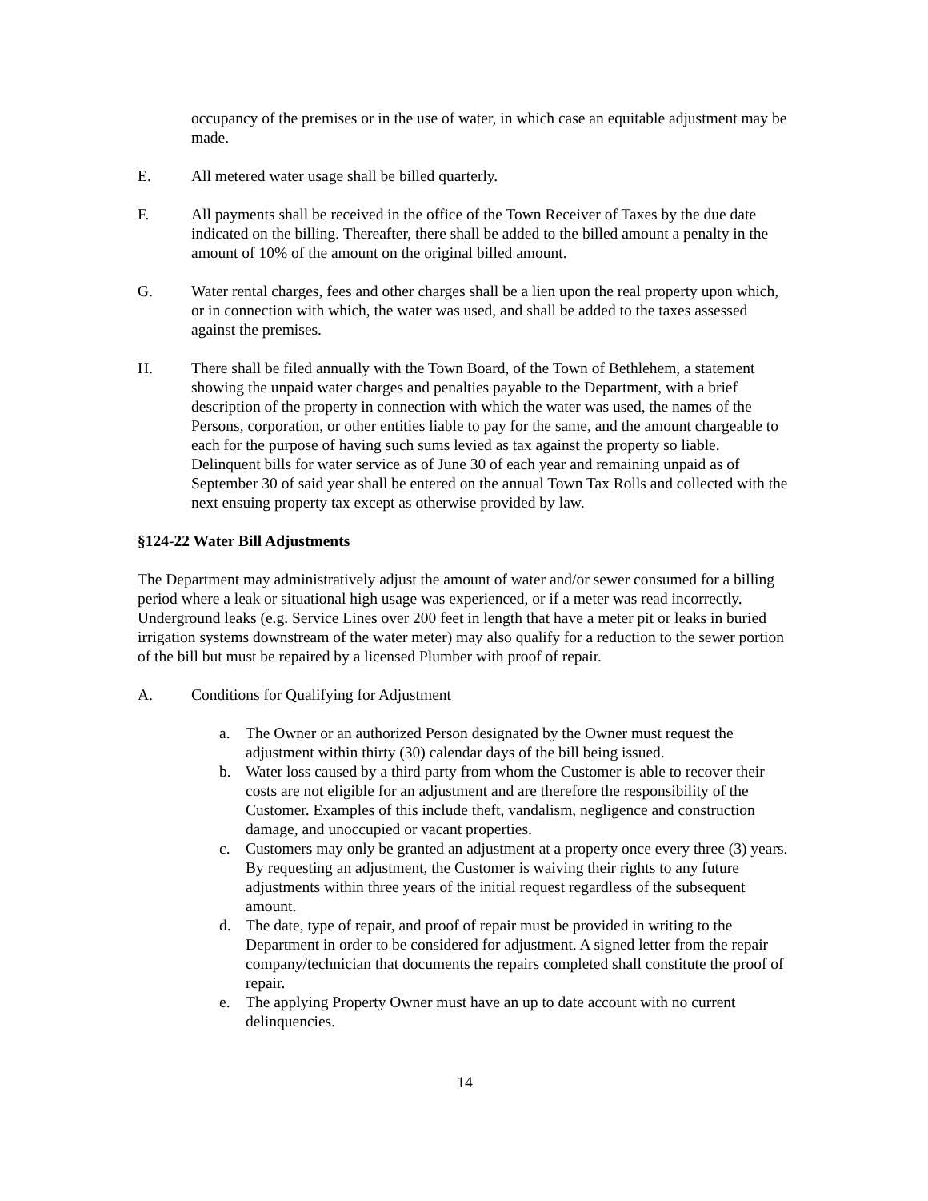occupancy of the premises or in the use of water, in which case an equitable adjustment may be made.
E. All metered water usage shall be billed quarterly.
F. All payments shall be received in the office of the Town Receiver of Taxes by the due date indicated on the billing. Thereafter, there shall be added to the billed amount a penalty in the amount of 10% of the amount on the original billed amount.
G. Water rental charges, fees and other charges shall be a lien upon the real property upon which, or in connection with which, the water was used, and shall be added to the taxes assessed against the premises.
H. There shall be filed annually with the Town Board, of the Town of Bethlehem, a statement showing the unpaid water charges and penalties payable to the Department, with a brief description of the property in connection with which the water was used, the names of the Persons, corporation, or other entities liable to pay for the same, and the amount chargeable to each for the purpose of having such sums levied as tax against the property so liable. Delinquent bills for water service as of June 30 of each year and remaining unpaid as of September 30 of said year shall be entered on the annual Town Tax Rolls and collected with the next ensuing property tax except as otherwise provided by law.
§124-22 Water Bill Adjustments
The Department may administratively adjust the amount of water and/or sewer consumed for a billing period where a leak or situational high usage was experienced, or if a meter was read incorrectly. Underground leaks (e.g. Service Lines over 200 feet in length that have a meter pit or leaks in buried irrigation systems downstream of the water meter) may also qualify for a reduction to the sewer portion of the bill but must be repaired by a licensed Plumber with proof of repair.
A. Conditions for Qualifying for Adjustment
a. The Owner or an authorized Person designated by the Owner must request the adjustment within thirty (30) calendar days of the bill being issued.
b. Water loss caused by a third party from whom the Customer is able to recover their costs are not eligible for an adjustment and are therefore the responsibility of the Customer. Examples of this include theft, vandalism, negligence and construction damage, and unoccupied or vacant properties.
c. Customers may only be granted an adjustment at a property once every three (3) years. By requesting an adjustment, the Customer is waiving their rights to any future adjustments within three years of the initial request regardless of the subsequent amount.
d. The date, type of repair, and proof of repair must be provided in writing to the Department in order to be considered for adjustment. A signed letter from the repair company/technician that documents the repairs completed shall constitute the proof of repair.
e. The applying Property Owner must have an up to date account with no current delinquencies.
14